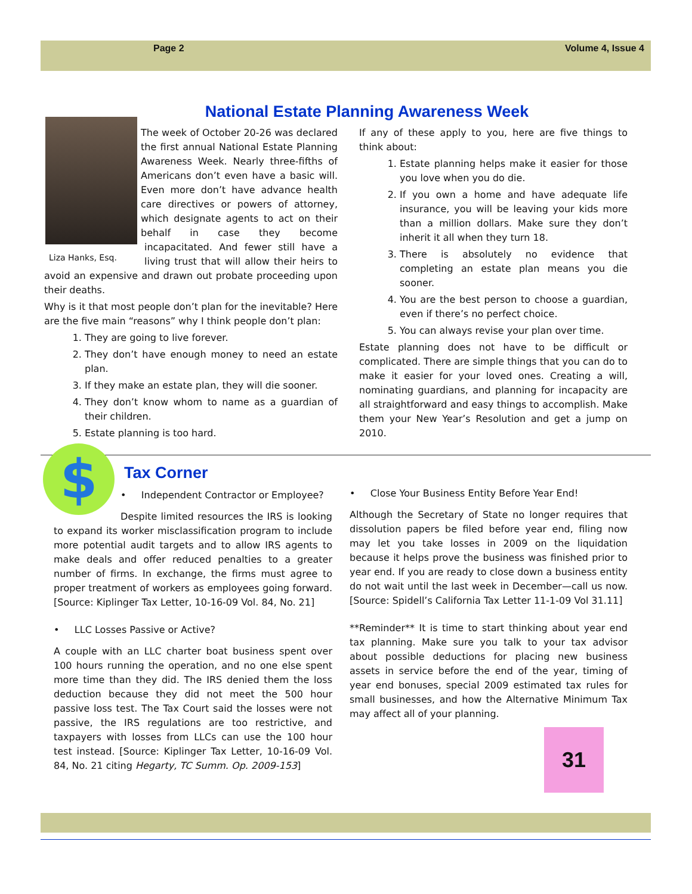Page 2 Volume 4, Issue 4
National Estate Planning Awareness Week
Liza Hanks, Esq.
The week of October 20-26 was declared the first annual National Estate Planning Awareness Week. Nearly three-fifths of Americans don’t even have a basic will. Even more don’t have advance health care directives or powers of attorney, which designate agents to act on their behalf in case they become incapacitated. And fewer still have a living trust that will allow their heirs to avoid an expensive and drawn out probate proceeding upon their deaths.
Why is it that most people don’t plan for the inevitable? Here are the five main “reasons” why I think people don’t plan:
1. They are going to live forever.
2. They don’t have enough money to need an estate plan.
3. If they make an estate plan, they will die sooner.
4. They don’t know whom to name as a guardian of their children.
5. Estate planning is too hard.
If any of these apply to you, here are five things to think about:
1. Estate planning helps make it easier for those you love when you do die.
2. If you own a home and have adequate life insurance, you will be leaving your kids more than a million dollars. Make sure they don’t inherit it all when they turn 18.
3. There is absolutely no evidence that completing an estate plan means you die sooner.
4. You are the best person to choose a guardian, even if there’s no perfect choice.
5. You can always revise your plan over time.
Estate planning does not have to be difficult or complicated. There are simple things that you can do to make it easier for your loved ones. Creating a will, nominating guardians, and planning for incapacity are all straightforward and easy things to accomplish. Make them your New Year’s Resolution and get a jump on 2010.
Tax Corner
$
• Independent Contractor or Employee?
Despite limited resources the IRS is looking to expand its worker misclassification program to include more potential audit targets and to allow IRS agents to make deals and offer reduced penalties to a greater number of firms. In exchange, the firms must agree to proper treatment of workers as employees going forward. [Source: Kiplinger Tax Letter, 10-16-09 Vol. 84, No. 21]
• LLC Losses Passive or Active?
A couple with an LLC charter boat business spent over 100 hours running the operation, and no one else spent more time than they did. The IRS denied them the loss deduction because they did not meet the 500 hour passive loss test. The Tax Court said the losses were not passive, the IRS regulations are too restrictive, and taxpayers with losses from LLCs can use the 100 hour test instead. [Source: Kiplinger Tax Letter, 10-16-09 Vol. 84, No. 21 citing Hegarty, TC Summ. Op. 2009-153]
• Close Your Business Entity Before Year End!
Although the Secretary of State no longer requires that dissolution papers be filed before year end, filing now may let you take losses in 2009 on the liquidation because it helps prove the business was finished prior to year end. If you are ready to close down a business entity do not wait until the last week in December—call us now. [Source: Spidell’s California Tax Letter 11-1-09 Vol 31.11]
**Reminder** It is time to start thinking about year end tax planning. Make sure you talk to your tax advisor about possible deductions for placing new business assets in service before the end of the year, timing of year end bonuses, special 2009 estimated tax rules for small businesses, and how the Alternative Minimum Tax may affect all of your planning.
31